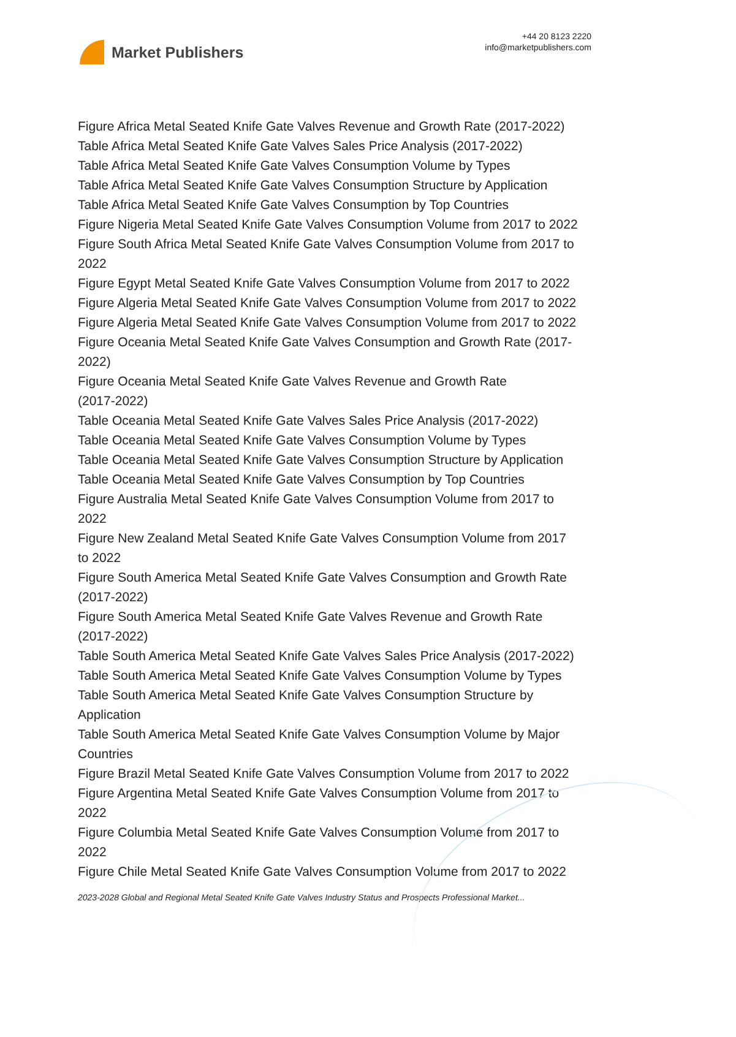Market Publishers
+44 20 8123 2220
info@marketpublishers.com
Figure Africa Metal Seated Knife Gate Valves Revenue and Growth Rate (2017-2022)
Table Africa Metal Seated Knife Gate Valves Sales Price Analysis (2017-2022)
Table Africa Metal Seated Knife Gate Valves Consumption Volume by Types
Table Africa Metal Seated Knife Gate Valves Consumption Structure by Application
Table Africa Metal Seated Knife Gate Valves Consumption by Top Countries
Figure Nigeria Metal Seated Knife Gate Valves Consumption Volume from 2017 to 2022
Figure South Africa Metal Seated Knife Gate Valves Consumption Volume from 2017 to 2022
Figure Egypt Metal Seated Knife Gate Valves Consumption Volume from 2017 to 2022
Figure Algeria Metal Seated Knife Gate Valves Consumption Volume from 2017 to 2022
Figure Algeria Metal Seated Knife Gate Valves Consumption Volume from 2017 to 2022
Figure Oceania Metal Seated Knife Gate Valves Consumption and Growth Rate (2017-2022)
Figure Oceania Metal Seated Knife Gate Valves Revenue and Growth Rate
(2017-2022)
Table Oceania Metal Seated Knife Gate Valves Sales Price Analysis (2017-2022)
Table Oceania Metal Seated Knife Gate Valves Consumption Volume by Types
Table Oceania Metal Seated Knife Gate Valves Consumption Structure by Application
Table Oceania Metal Seated Knife Gate Valves Consumption by Top Countries
Figure Australia Metal Seated Knife Gate Valves Consumption Volume from 2017 to
2022
Figure New Zealand Metal Seated Knife Gate Valves Consumption Volume from 2017
to 2022
Figure South America Metal Seated Knife Gate Valves Consumption and Growth Rate
(2017-2022)
Figure South America Metal Seated Knife Gate Valves Revenue and Growth Rate
(2017-2022)
Table South America Metal Seated Knife Gate Valves Sales Price Analysis (2017-2022)
Table South America Metal Seated Knife Gate Valves Consumption Volume by Types
Table South America Metal Seated Knife Gate Valves Consumption Structure by
Application
Table South America Metal Seated Knife Gate Valves Consumption Volume by Major
Countries
Figure Brazil Metal Seated Knife Gate Valves Consumption Volume from 2017 to 2022
Figure Argentina Metal Seated Knife Gate Valves Consumption Volume from 2017 to
2022
Figure Columbia Metal Seated Knife Gate Valves Consumption Volume from 2017 to
2022
Figure Chile Metal Seated Knife Gate Valves Consumption Volume from 2017 to 2022
2023-2028 Global and Regional Metal Seated Knife Gate Valves Industry Status and Prospects Professional Market...